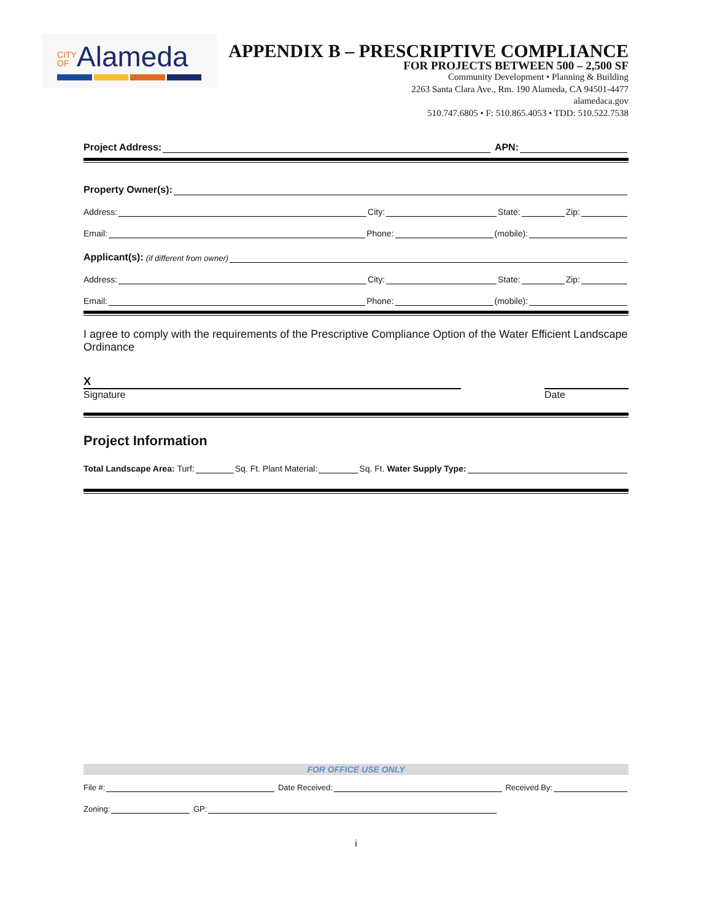CITY OF Alameda
APPENDIX B – PRESCRIPTIVE COMPLIANCE
FOR PROJECTS BETWEEN 500 – 2,500 SF
Community Development • Planning & Building
2263 Santa Clara Ave., Rm. 190 Alameda, CA 94501-4477
alamedaca.gov
510.747.6805 • F: 510.865.4053 • TDD: 510.522.7538
Project Address: APN:
Property Owner(s):
Address: City: State: Zip:
Email: Phone: (mobile):
Applicant(s): (if different from owner)
Address: City: State: Zip:
Email: Phone: (mobile):
I agree to comply with the requirements of the Prescriptive Compliance Option of the Water Efficient Landscape Ordinance
X
Signature
Date
Project Information
Total Landscape Area: Turf: Sq. Ft. Plant Material: Sq. Ft. Water Supply Type:
FOR OFFICE USE ONLY
File #: Date Received: Received By:
Zoning: GP:
i